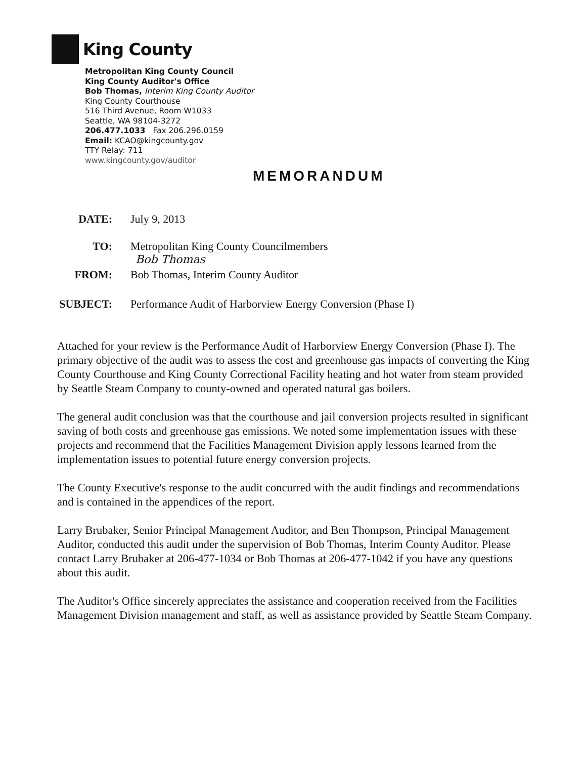King County
Metropolitan King County Council
King County Auditor's Office
Bob Thomas, Interim King County Auditor
King County Courthouse
516 Third Avenue, Room W1033
Seattle, WA 98104-3272
206.477.1033 Fax 206.296.0159
Email: KCAO@kingcounty.gov
TTY Relay: 711
www.kingcounty.gov/auditor
MEMORANDUM
DATE: July 9, 2013
TO: Metropolitan King County Councilmembers
Bob Thomas
FROM: Bob Thomas, Interim County Auditor
SUBJECT: Performance Audit of Harborview Energy Conversion (Phase I)
Attached for your review is the Performance Audit of Harborview Energy Conversion (Phase I). The primary objective of the audit was to assess the cost and greenhouse gas impacts of converting the King County Courthouse and King County Correctional Facility heating and hot water from steam provided by Seattle Steam Company to county-owned and operated natural gas boilers.
The general audit conclusion was that the courthouse and jail conversion projects resulted in significant saving of both costs and greenhouse gas emissions. We noted some implementation issues with these projects and recommend that the Facilities Management Division apply lessons learned from the implementation issues to potential future energy conversion projects.
The County Executive's response to the audit concurred with the audit findings and recommendations and is contained in the appendices of the report.
Larry Brubaker, Senior Principal Management Auditor, and Ben Thompson, Principal Management Auditor, conducted this audit under the supervision of Bob Thomas, Interim County Auditor. Please contact Larry Brubaker at 206-477-1034 or Bob Thomas at 206-477-1042 if you have any questions about this audit.
The Auditor's Office sincerely appreciates the assistance and cooperation received from the Facilities Management Division management and staff, as well as assistance provided by Seattle Steam Company.